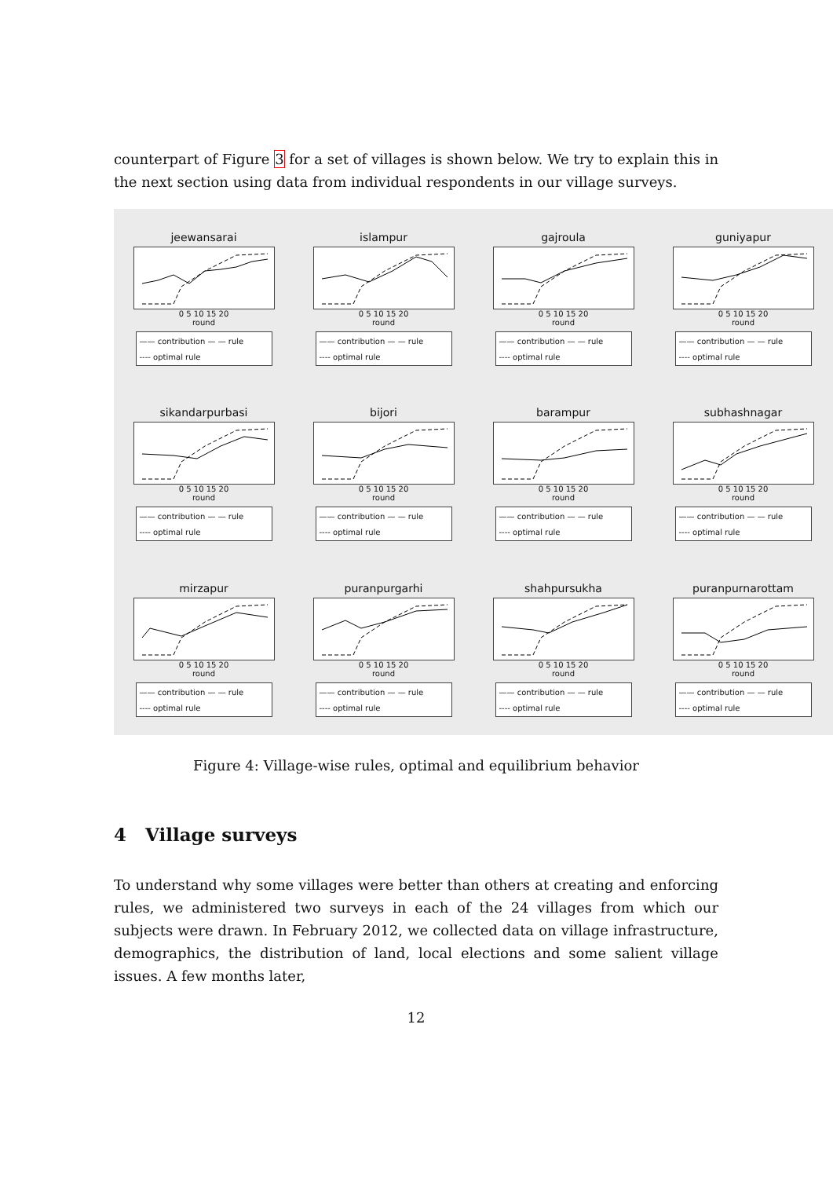counterpart of Figure 3 for a set of villages is shown below. We try to explain this in the next section using data from individual respondents in our village surveys.
jeewansarai
0 5 10 15 20
round
—— contribution — — rule
---- optimal rule
islampur
0 5 10 15 20
round
—— contribution — — rule
---- optimal rule
gajroula
0 5 10 15 20
round
—— contribution — — rule
---- optimal rule
guniyapur
0 5 10 15 20
round
—— contribution — — rule
---- optimal rule
sikandarpurbasi
0 5 10 15 20
round
—— contribution — — rule
---- optimal rule
bijori
0 5 10 15 20
round
—— contribution — — rule
---- optimal rule
barampur
0 5 10 15 20
round
—— contribution — — rule
---- optimal rule
subhashnagar
0 5 10 15 20
round
—— contribution — — rule
---- optimal rule
mirzapur
0 5 10 15 20
round
—— contribution — — rule
---- optimal rule
puranpurgarhi
0 5 10 15 20
round
—— contribution — — rule
---- optimal rule
shahpursukha
0 5 10 15 20
round
—— contribution — — rule
---- optimal rule
puranpurnarottam
0 5 10 15 20
round
—— contribution — — rule
---- optimal rule
Figure 4: Village-wise rules, optimal and equilibrium behavior
4 Village surveys
To understand why some villages were better than others at creating and enforcing rules, we administered two surveys in each of the 24 villages from which our subjects were drawn. In February 2012, we collected data on village infrastructure, demographics, the distribution of land, local elections and some salient village issues. A few months later,
12